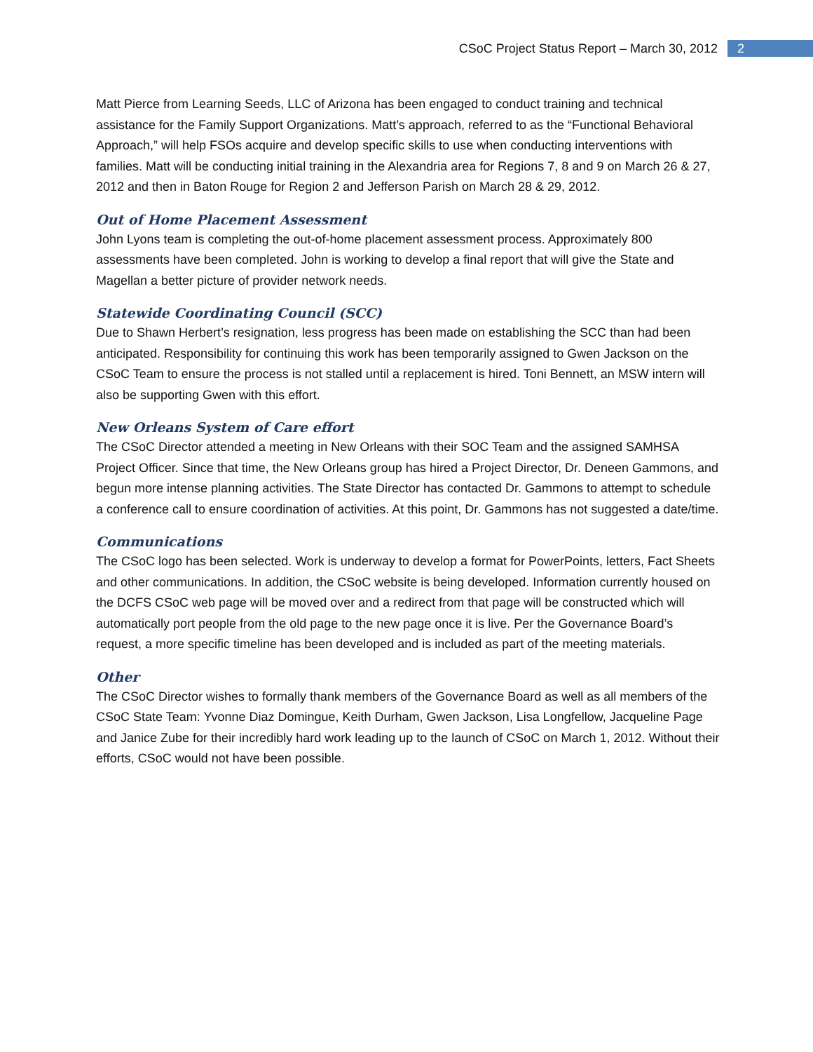CSoC Project Status Report – March 30, 2012 2
Matt Pierce from Learning Seeds, LLC of Arizona has been engaged to conduct training and technical assistance for the Family Support Organizations. Matt’s approach, referred to as the “Functional Behavioral Approach,” will help FSOs acquire and develop specific skills to use when conducting interventions with families. Matt will be conducting initial training in the Alexandria area for Regions 7, 8 and 9 on March 26 & 27, 2012 and then in Baton Rouge for Region 2 and Jefferson Parish on March 28 & 29, 2012.
Out of Home Placement Assessment
John Lyons team is completing the out-of-home placement assessment process. Approximately 800 assessments have been completed. John is working to develop a final report that will give the State and Magellan a better picture of provider network needs.
Statewide Coordinating Council (SCC)
Due to Shawn Herbert’s resignation, less progress has been made on establishing the SCC than had been anticipated. Responsibility for continuing this work has been temporarily assigned to Gwen Jackson on the CSoC Team to ensure the process is not stalled until a replacement is hired. Toni Bennett, an MSW intern will also be supporting Gwen with this effort.
New Orleans System of Care effort
The CSoC Director attended a meeting in New Orleans with their SOC Team and the assigned SAMHSA Project Officer. Since that time, the New Orleans group has hired a Project Director, Dr. Deneen Gammons, and begun more intense planning activities. The State Director has contacted Dr. Gammons to attempt to schedule a conference call to ensure coordination of activities. At this point, Dr. Gammons has not suggested a date/time.
Communications
The CSoC logo has been selected. Work is underway to develop a format for PowerPoints, letters, Fact Sheets and other communications. In addition, the CSoC website is being developed. Information currently housed on the DCFS CSoC web page will be moved over and a redirect from that page will be constructed which will automatically port people from the old page to the new page once it is live. Per the Governance Board’s request, a more specific timeline has been developed and is included as part of the meeting materials.
Other
The CSoC Director wishes to formally thank members of the Governance Board as well as all members of the CSoC State Team: Yvonne Diaz Domingue, Keith Durham, Gwen Jackson, Lisa Longfellow, Jacqueline Page and Janice Zube for their incredibly hard work leading up to the launch of CSoC on March 1, 2012. Without their efforts, CSoC would not have been possible.